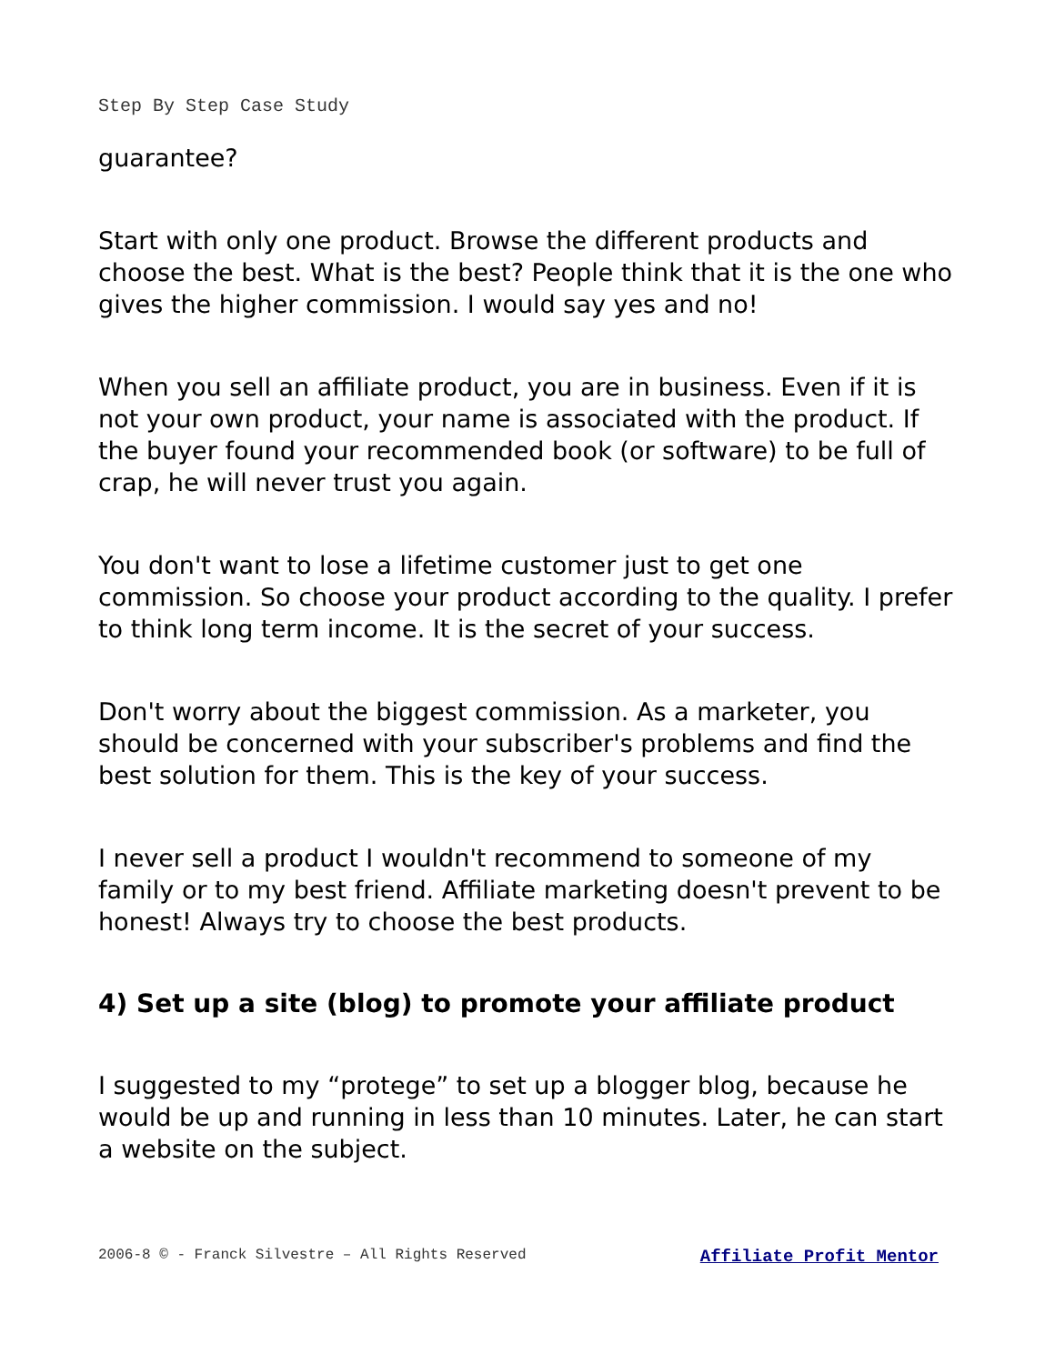Step By Step Case Study
guarantee?
Start with only one product. Browse the different products and choose the best. What is the best? People think that it is the one who gives the higher commission. I would say yes and no!
When you sell an affiliate product, you are in business. Even if it is not your own product, your name is associated with the product. If the buyer found your recommended book (or software) to be full of crap, he will never trust you again.
You don't want to lose a lifetime customer just to get one commission. So choose your product according to the quality. I prefer to think long term income. It is the secret of your success.
Don't worry about the biggest commission. As a marketer, you should be concerned with your subscriber's problems and find the best solution for them. This is the key of your success.
I never sell a product I wouldn't recommend to someone of my family or to my best friend. Affiliate marketing doesn't prevent to be honest! Always try to choose the best products.
4) Set up a site (blog) to promote your affiliate product
I suggested to my “protege” to set up a blogger blog, because he would be up and running in less than 10 minutes. Later, he can start a website on the subject.
2006-8 © - Franck Silvestre – All Rights Reserved Affiliate Profit Mentor